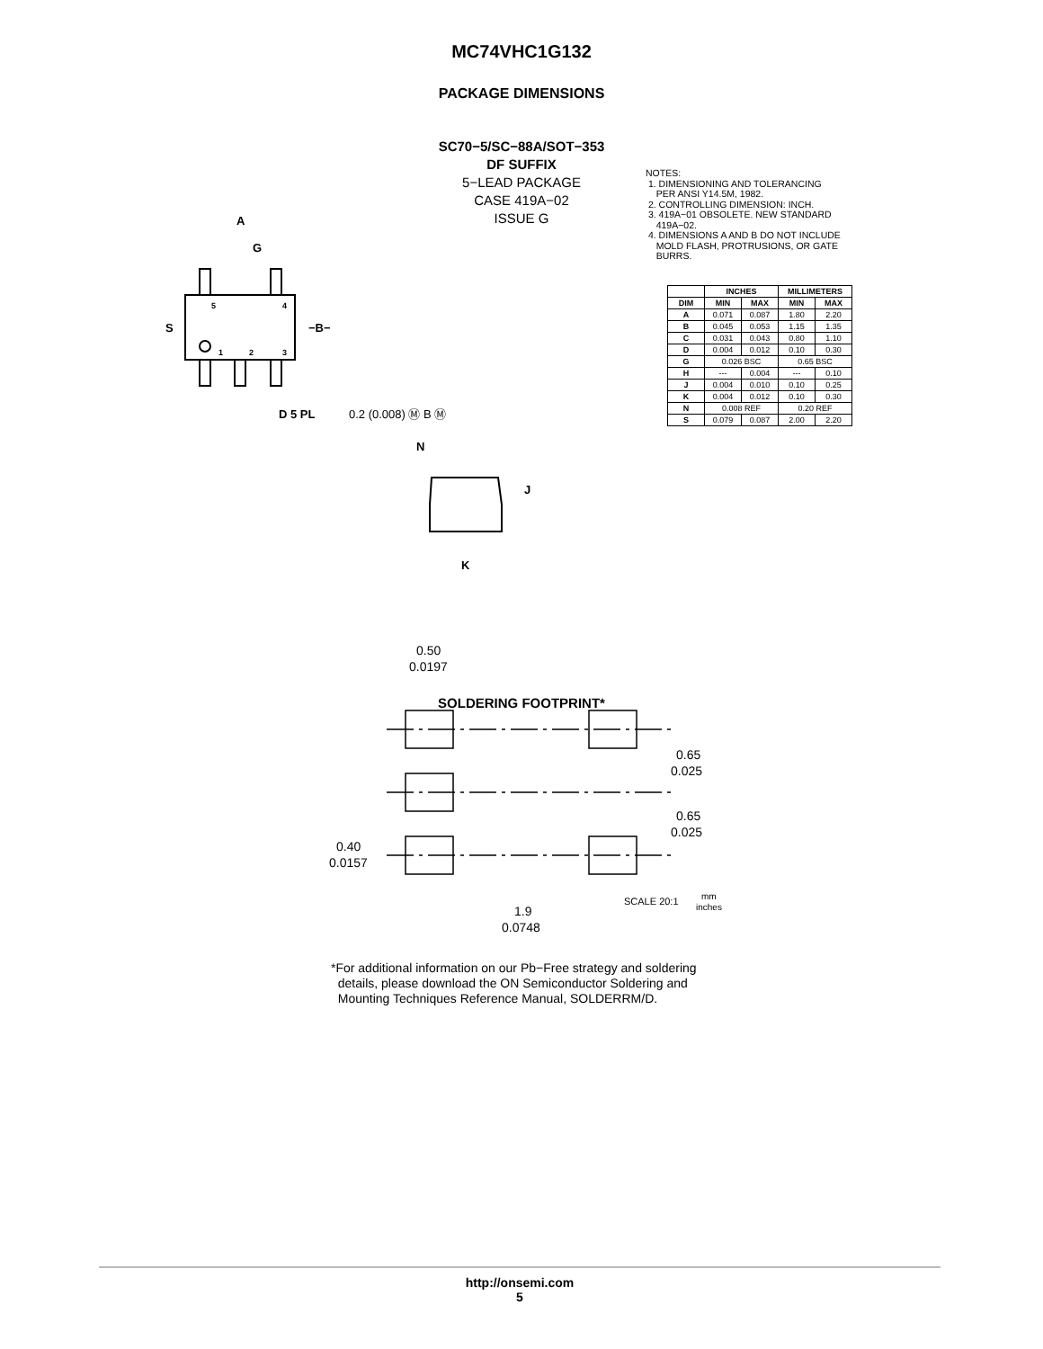MC74VHC1G132
PACKAGE DIMENSIONS
SC70−5/SC−88A/SOT−353
DF SUFFIX
5−LEAD PACKAGE
CASE 419A−02
ISSUE G
NOTES:
1. DIMENSIONING AND TOLERANCING
PER ANSI Y14.5M, 1982.
2. CONTROLLING DIMENSION: INCH.
3. 419A−01 OBSOLETE. NEW STANDARD
419A−02.
4. DIMENSIONS A AND B DO NOT INCLUDE
MOLD FLASH, PROTRUSIONS, OR GATE
BURRS.
| | INCHES | | MILLIMETERS | |
| --- | --- | --- | --- | --- |
| DIM | MIN | MAX | MIN | MAX |
| A | 0.071 | 0.087 | 1.80 | 2.20 |
| B | 0.045 | 0.053 | 1.15 | 1.35 |
| C | 0.031 | 0.043 | 0.80 | 1.10 |
| D | 0.004 | 0.012 | 0.10 | 0.30 |
| G | 0.026 BSC | | 0.65 BSC | |
| H | --- | 0.004 | --- | 0.10 |
| J | 0.004 | 0.010 | 0.10 | 0.25 |
| K | 0.004 | 0.012 | 0.10 | 0.30 |
| N | 0.008 REF | | 0.20 REF | |
| S | 0.079 | 0.087 | 2.00 | 2.20 |
A
G
S
−B−
D 5 PL
0.2 (0.008) Ⓜ B Ⓜ
N
J
K
5
4
1
2
3
SOLDERING FOOTPRINT*
0.50
0.0197
0.65
0.025
0.65
0.025
0.40
0.0157
1.9
0.0748
SCALE 20:1
mm
inches
*For additional information on our Pb−Free strategy and soldering
details, please download the ON Semiconductor Soldering and
Mounting Techniques Reference Manual, SOLDERRM/D.
http://onsemi.com
5